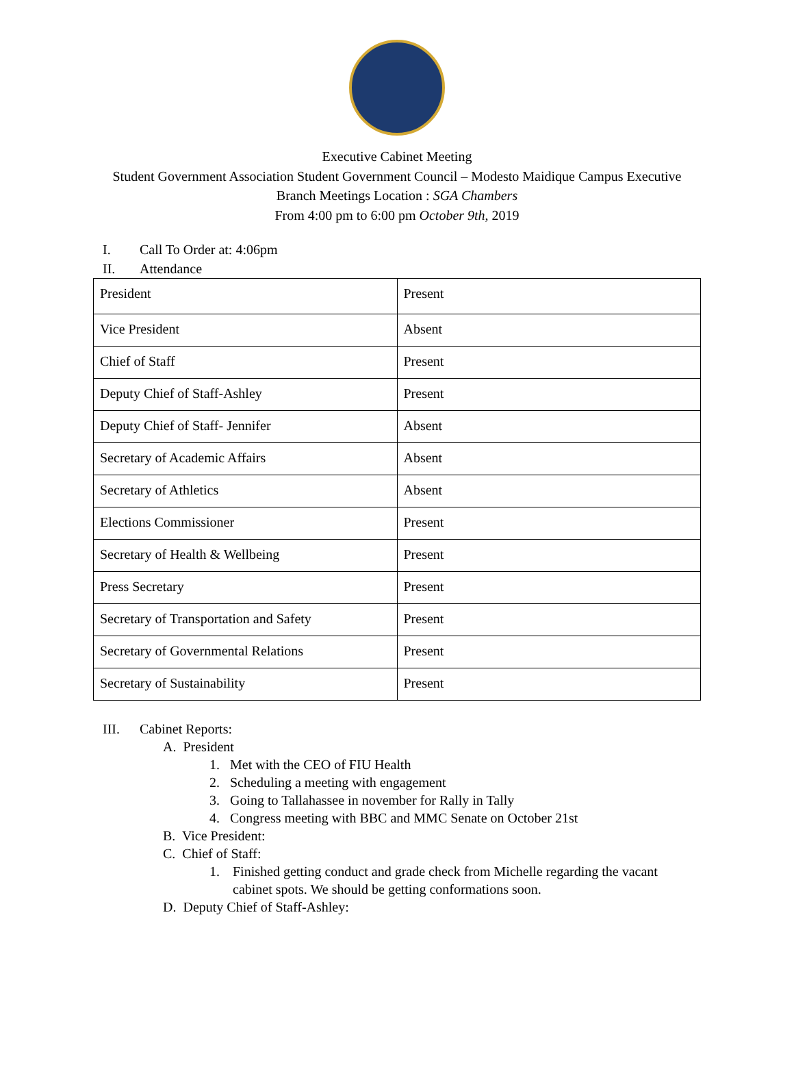Executive Cabinet Meeting
Student Government Association Student Government Council – Modesto Maidique Campus Executive
Branch Meetings Location : SGA Chambers
From 4:00 pm to 6:00 pm October 9th, 2019
I. Call To Order at: 4:06pm
II. Attendance
| President | Present |
| Vice President | Absent |
| Chief of Staff | Present |
| Deputy Chief of Staff-Ashley | Present |
| Deputy Chief of Staff- Jennifer | Absent |
| Secretary of Academic Affairs | Absent |
| Secretary of Athletics | Absent |
| Elections Commissioner | Present |
| Secretary of Health & Wellbeing | Present |
| Press Secretary | Present |
| Secretary of Transportation and Safety | Present |
| Secretary of Governmental Relations | Present |
| Secretary of Sustainability | Present |
III. Cabinet Reports:
A. President
1. Met with the CEO of FIU Health
2. Scheduling a meeting with engagement
3. Going to Tallahassee in november for Rally in Tally
4. Congress meeting with BBC and MMC Senate on October 21st
B. Vice President:
C. Chief of Staff:
1. Finished getting conduct and grade check from Michelle regarding the vacant
cabinet spots. We should be getting conformations soon.
D. Deputy Chief of Staff-Ashley: